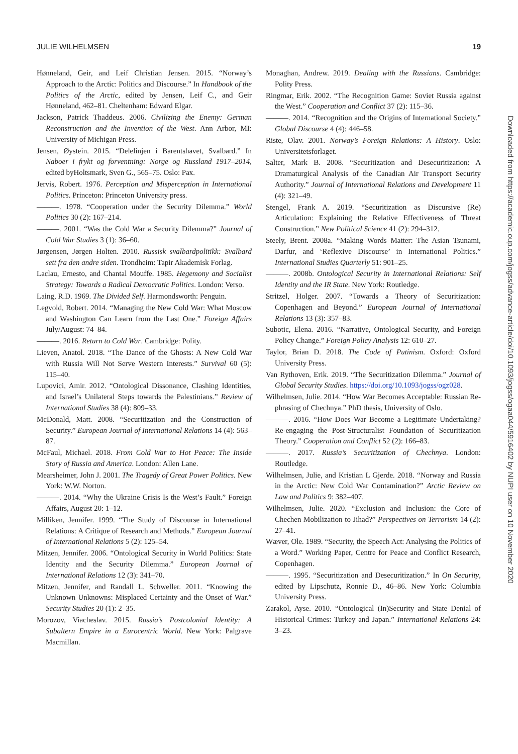JULIE WILHELMSEN 19
Hønneland, Geir, and Leif Christian Jensen. 2015. “Norway’s Approach to the Arctic: Politics and Discourse.” In Handbook of the Politics of the Arctic, edited by Jensen, Leif C., and Geir Hønneland, 462–81. Cheltenham: Edward Elgar.
Jackson, Patrick Thaddeus. 2006. Civilizing the Enemy: German Reconstruction and the Invention of the West. Ann Arbor, MI: University of Michigan Press.
Jensen, Øystein. 2015. “Delelinjen i Barentshavet, Svalbard.” In Naboer i frykt og forventning: Norge og Russland 1917–2014, edited byHoltsmark, Sven G., 565–75. Oslo: Pax.
Jervis, Robert. 1976. Perception and Misperception in International Politics. Princeton: Princeton University press.
———. 1978. “Cooperation under the Security Dilemma.” World Politics 30 (2): 167–214.
———. 2001. “Was the Cold War a Security Dilemma?” Journal of Cold War Studies 3 (1): 36–60.
Jørgensen, Jørgen Holten. 2010. Russisk svalbardpolitikk: Svalbard sett fra den andre siden. Trondheim: Tapir Akademisk Forlag.
Laclau, Ernesto, and Chantal Mouffe. 1985. Hegemony and Socialist Strategy: Towards a Radical Democratic Politics. London: Verso.
Laing, R.D. 1969. The Divided Self. Harmondsworth: Penguin.
Legvold, Robert. 2014. “Managing the New Cold War: What Moscow and Washington Can Learn from the Last One.” Foreign Affairs July/August: 74–84.
———. 2016. Return to Cold War. Cambridge: Polity.
Lieven, Anatol. 2018. “The Dance of the Ghosts: A New Cold War with Russia Will Not Serve Western Interests.” Survival 60 (5): 115–40.
Lupovici, Amir. 2012. “Ontological Dissonance, Clashing Identities, and Israel’s Unilateral Steps towards the Palestinians.” Review of International Studies 38 (4): 809–33.
McDonald, Matt. 2008. “Securitization and the Construction of Security.” European Journal of International Relations 14 (4): 563–87.
McFaul, Michael. 2018. From Cold War to Hot Peace: The Inside Story of Russia and America. London: Allen Lane.
Mearsheimer, John J. 2001. The Tragedy of Great Power Politics. New York: W.W. Norton.
———. 2014. “Why the Ukraine Crisis Is the West’s Fault.” Foreign Affairs, August 20: 1–12.
Milliken, Jennifer. 1999. “The Study of Discourse in International Relations: A Critique of Research and Methods.” European Journal of International Relations 5 (2): 125–54.
Mitzen, Jennifer. 2006. “Ontological Security in World Politics: State Identity and the Security Dilemma.” European Journal of International Relations 12 (3): 341–70.
Mitzen, Jennifer, and Randall L. Schweller. 2011. “Knowing the Unknown Unknowns: Misplaced Certainty and the Onset of War.” Security Studies 20 (1): 2–35.
Morozov, Viacheslav. 2015. Russia’s Postcolonial Identity: A Subaltern Empire in a Eurocentric World. New York: Palgrave Macmillan.
Monaghan, Andrew. 2019. Dealing with the Russians. Cambridge: Polity Press.
Ringmar, Erik. 2002. “The Recognition Game: Soviet Russia against the West.” Cooperation and Conflict 37 (2): 115–36.
———. 2014. “Recognition and the Origins of International Society.” Global Discourse 4 (4): 446–58.
Riste, Olav. 2001. Norway’s Foreign Relations: A History. Oslo: Universitetsforlaget.
Salter, Mark B. 2008. “Securitization and Desecuritization: A Dramaturgical Analysis of the Canadian Air Transport Security Authority.” Journal of International Relations and Development 11 (4): 321–49.
Stengel, Frank A. 2019. “Securitization as Discursive (Re) Articulation: Explaining the Relative Effectiveness of Threat Construction.” New Political Science 41 (2): 294–312.
Steely, Brent. 2008a. “Making Words Matter: The Asian Tsunami, Darfur, and ‘Reflexive Discourse’ in International Politics.” International Studies Quarterly 51: 901–25.
———. 2008b. Ontological Security in International Relations: Self Identity and the IR State. New York: Routledge.
Stritzel, Holger. 2007. “Towards a Theory of Securitization: Copenhagen and Beyond.” European Journal of International Relations 13 (3): 357–83.
Subotic, Elena. 2016. “Narrative, Ontological Security, and Foreign Policy Change.” Foreign Policy Analysis 12: 610–27.
Taylor, Brian D. 2018. The Code of Putinism. Oxford: Oxford University Press.
Van Rythoven, Erik. 2019. “The Securitization Dilemma.” Journal of Global Security Studies. https://doi.org/10.1093/jogss/ogz028.
Wilhelmsen, Julie. 2014. “How War Becomes Acceptable: Russian Re-phrasing of Chechnya.” PhD thesis, University of Oslo.
———. 2016. “How Does War Become a Legitimate Undertaking? Re-engaging the Post-Structuralist Foundation of Securitization Theory.” Cooperation and Conflict 52 (2): 166–83.
———. 2017. Russia’s Securitization of Chechnya. London: Routledge.
Wilhelmsen, Julie, and Kristian L Gjerde. 2018. “Norway and Russia in the Arctic: New Cold War Contamination?” Arctic Review on Law and Politics 9: 382–407.
Wilhelmsen, Julie. 2020. “Exclusion and Inclusion: the Core of Chechen Mobilization to Jihad?” Perspectives on Terrorism 14 (2): 27–41.
Wæver, Ole. 1989. “Security, the Speech Act: Analysing the Politics of a Word.” Working Paper, Centre for Peace and Conflict Research, Copenhagen.
———. 1995. “Securitization and Desecuritization.” In On Security, edited by Lipschutz, Ronnie D., 46–86. New York: Columbia University Press.
Zarakol, Ayse. 2010. “Ontological (In)Security and State Denial of Historical Crimes: Turkey and Japan.” International Relations 24: 3–23.
Downloaded from https://academic.oup.com/jogss/advance-article/doi/10.1093/jogss/ogaa044/5916402 by NUPI user on 10 November 2020